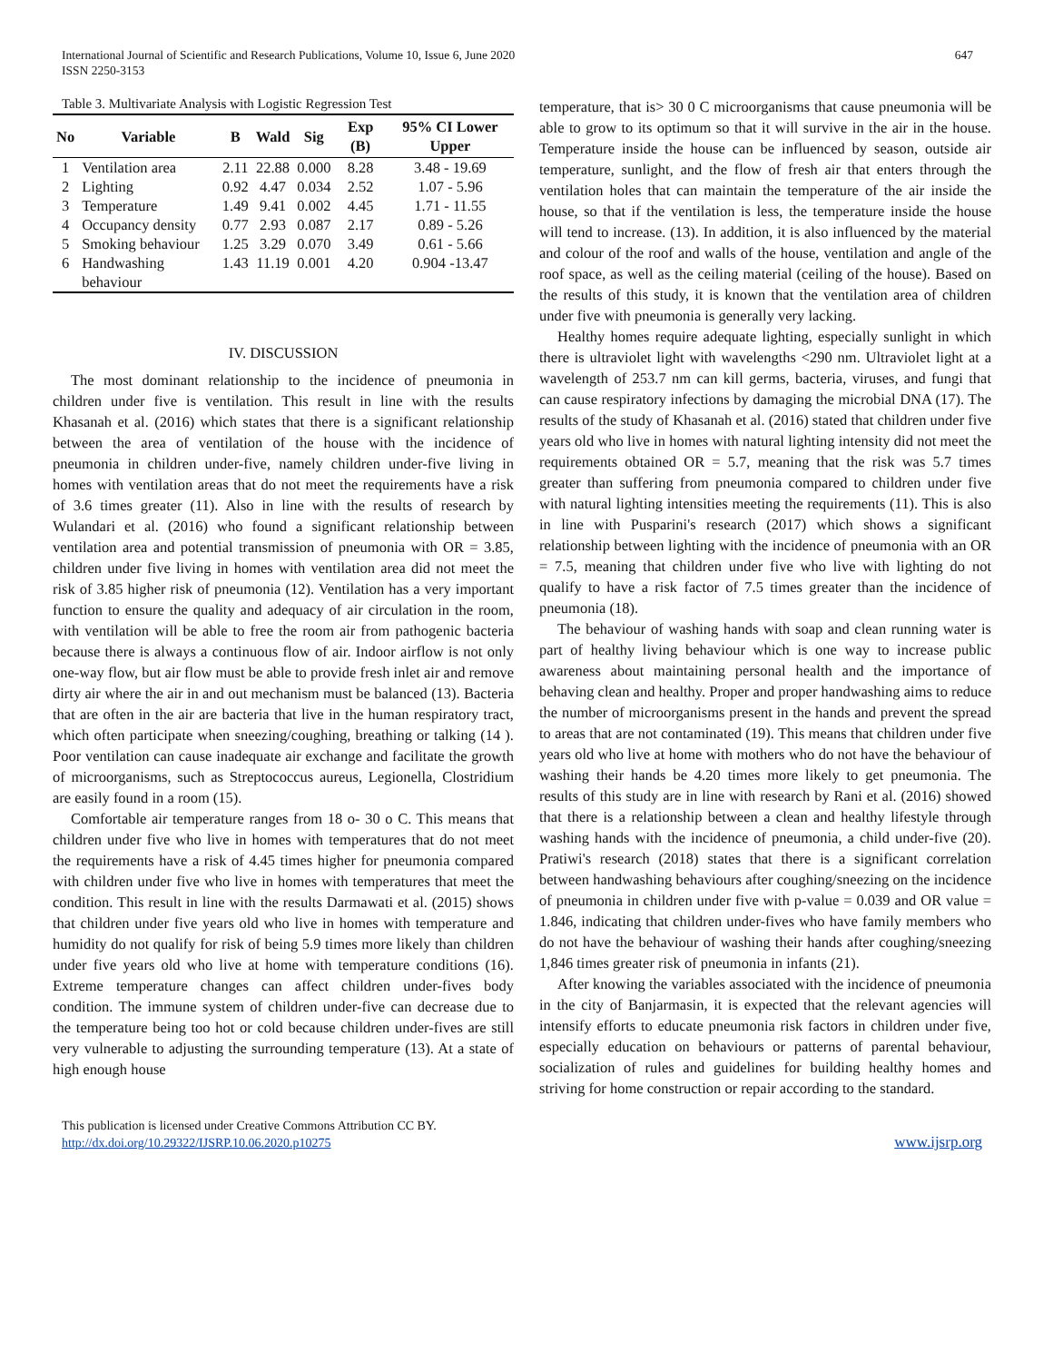International Journal of Scientific and Research Publications, Volume 10, Issue 6, June 2020
ISSN 2250-3153
647
Table 3. Multivariate Analysis with Logistic Regression Test
| No | Variable | B | Wald | Sig | Exp (B) | 95% CI Lower Upper |
| --- | --- | --- | --- | --- | --- | --- |
| 1 | Ventilation area | 2.11 | 22.88 | 0.000 | 8.28 | 3.48 - 19.69 |
| 2 | Lighting | 0.92 | 4.47 | 0.034 | 2.52 | 1.07 - 5.96 |
| 3 | Temperature | 1.49 | 9.41 | 0.002 | 4.45 | 1.71 - 11.55 |
| 4 | Occupancy density | 0.77 | 2.93 | 0.087 | 2.17 | 0.89 - 5.26 |
| 5 | Smoking behaviour | 1.25 | 3.29 | 0.070 | 3.49 | 0.61 - 5.66 |
| 6 | Handwashing behaviour | 1.43 | 11.19 | 0.001 | 4.20 | 0.904 -13.47 |
IV. DISCUSSION
The most dominant relationship to the incidence of pneumonia in children under five is ventilation. This result in line with the results Khasanah et al. (2016) which states that there is a significant relationship between the area of ventilation of the house with the incidence of pneumonia in children under-five, namely children under-five living in homes with ventilation areas that do not meet the requirements have a risk of 3.6 times greater (11). Also in line with the results of research by Wulandari et al. (2016) who found a significant relationship between ventilation area and potential transmission of pneumonia with OR = 3.85, children under five living in homes with ventilation area did not meet the risk of 3.85 higher risk of pneumonia (12). Ventilation has a very important function to ensure the quality and adequacy of air circulation in the room, with ventilation will be able to free the room air from pathogenic bacteria because there is always a continuous flow of air. Indoor airflow is not only one-way flow, but air flow must be able to provide fresh inlet air and remove dirty air where the air in and out mechanism must be balanced (13). Bacteria that are often in the air are bacteria that live in the human respiratory tract, which often participate when sneezing/coughing, breathing or talking (14 ). Poor ventilation can cause inadequate air exchange and facilitate the growth of microorganisms, such as Streptococcus aureus, Legionella, Clostridium are easily found in a room (15).
Comfortable air temperature ranges from 18 o- 30 o C. This means that children under five who live in homes with temperatures that do not meet the requirements have a risk of 4.45 times higher for pneumonia compared with children under five who live in homes with temperatures that meet the condition. This result in line with the results Darmawati et al. (2015) shows that children under five years old who live in homes with temperature and humidity do not qualify for risk of being 5.9 times more likely than children under five years old who live at home with temperature conditions (16). Extreme temperature changes can affect children under-fives body condition. The immune system of children under-five can decrease due to the temperature being too hot or cold because children under-fives are still very vulnerable to adjusting the surrounding temperature (13). At a state of high enough house
temperature, that is> 30 0 C microorganisms that cause pneumonia will be able to grow to its optimum so that it will survive in the air in the house. Temperature inside the house can be influenced by season, outside air temperature, sunlight, and the flow of fresh air that enters through the ventilation holes that can maintain the temperature of the air inside the house, so that if the ventilation is less, the temperature inside the house will tend to increase. (13). In addition, it is also influenced by the material and colour of the roof and walls of the house, ventilation and angle of the roof space, as well as the ceiling material (ceiling of the house). Based on the results of this study, it is known that the ventilation area of children under five with pneumonia is generally very lacking.
Healthy homes require adequate lighting, especially sunlight in which there is ultraviolet light with wavelengths <290 nm. Ultraviolet light at a wavelength of 253.7 nm can kill germs, bacteria, viruses, and fungi that can cause respiratory infections by damaging the microbial DNA (17). The results of the study of Khasanah et al. (2016) stated that children under five years old who live in homes with natural lighting intensity did not meet the requirements obtained OR = 5.7, meaning that the risk was 5.7 times greater than suffering from pneumonia compared to children under five with natural lighting intensities meeting the requirements (11). This is also in line with Pusparini's research (2017) which shows a significant relationship between lighting with the incidence of pneumonia with an OR = 7.5, meaning that children under five who live with lighting do not qualify to have a risk factor of 7.5 times greater than the incidence of pneumonia (18).
The behaviour of washing hands with soap and clean running water is part of healthy living behaviour which is one way to increase public awareness about maintaining personal health and the importance of behaving clean and healthy. Proper and proper handwashing aims to reduce the number of microorganisms present in the hands and prevent the spread to areas that are not contaminated (19). This means that children under five years old who live at home with mothers who do not have the behaviour of washing their hands be 4.20 times more likely to get pneumonia. The results of this study are in line with research by Rani et al. (2016) showed that there is a relationship between a clean and healthy lifestyle through washing hands with the incidence of pneumonia, a child under-five (20). Pratiwi's research (2018) states that there is a significant correlation between handwashing behaviours after coughing/sneezing on the incidence of pneumonia in children under five with p-value = 0.039 and OR value = 1.846, indicating that children under-fives who have family members who do not have the behaviour of washing their hands after coughing/sneezing 1,846 times greater risk of pneumonia in infants (21).
After knowing the variables associated with the incidence of pneumonia in the city of Banjarmasin, it is expected that the relevant agencies will intensify efforts to educate pneumonia risk factors in children under five, especially education on behaviours or patterns of parental behaviour, socialization of rules and guidelines for building healthy homes and striving for home construction or repair according to the standard.
This publication is licensed under Creative Commons Attribution CC BY.
http://dx.doi.org/10.29322/IJSRP.10.06.2020.p10275
www.ijsrp.org